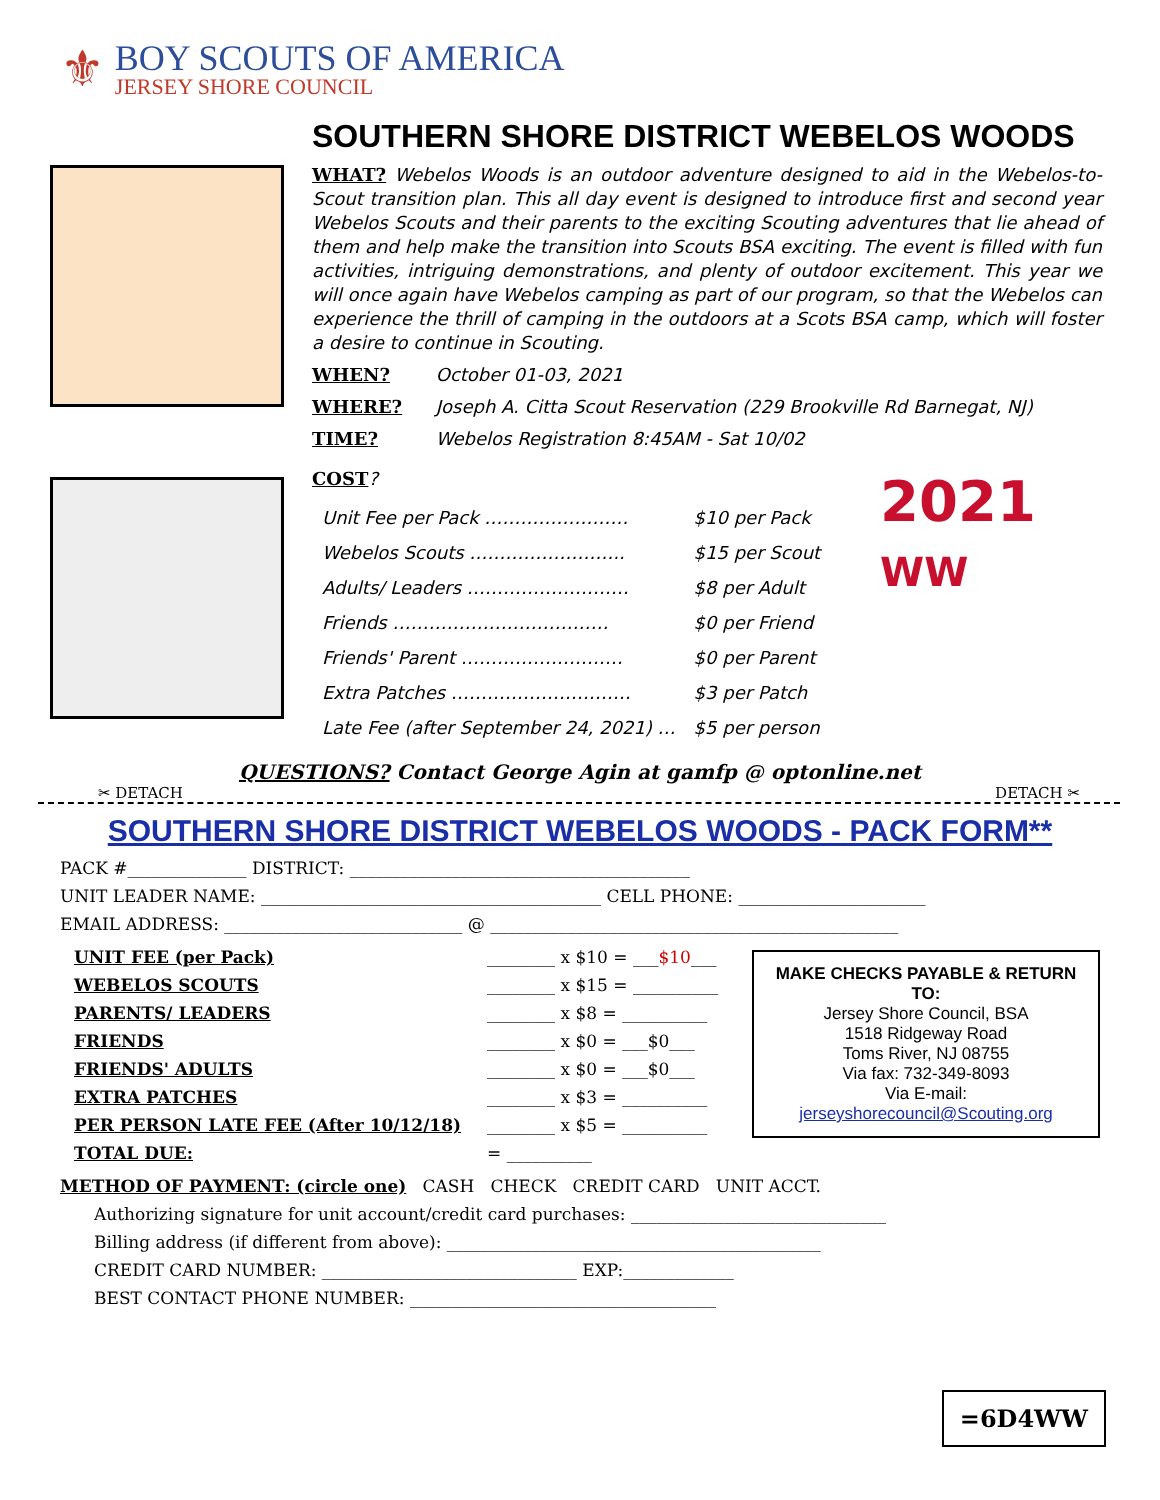⚜
BOY SCOUTS OF AMERICA
JERSEY SHORE COUNCIL
SOUTHERN SHORE DISTRICT WEBELOS WOODS
WHAT? Webelos Woods is an outdoor adventure designed to aid in the Webelos-to-Scout transition plan. This all day event is designed to introduce first and second year Webelos Scouts and their parents to the exciting Scouting adventures that lie ahead of them and help make the transition into Scouts BSA exciting. The event is filled with fun activities, intriguing demonstrations, and plenty of outdoor excitement. This year we will once again have Webelos camping as part of our program, so that the Webelos can experience the thrill of camping in the outdoors at a Scots BSA camp, which will foster a desire to continue in Scouting.
WHEN? October 01-03, 2021
WHERE? Joseph A. Citta Scout Reservation (229 Brookville Rd Barnegat, NJ)
TIME? Webelos Registration 8:45AM - Sat 10/02
COST?
| Unit Fee per Pack …………………… | $10 per Pack |
| Webelos Scouts …………………….. | $15 per Scout |
| Adults/ Leaders ……………………… | $8 per Adult |
| Friends ……………………………… | $0 per Friend |
| Friends' Parent ……………………… | $0 per Parent |
| Extra Patches ………………………… | $3 per Patch |
| Late Fee (after September 24, 2021) … | $5 per person |
2021
WW
QUESTIONS? Contact George Agin at gamfp @ optonline.net
✂ DETACH DETACH ✂
SOUTHERN SHORE DISTRICT WEBELOS WOODS - PACK FORM**
PACK #______________ DISTRICT: ________________________________________
UNIT LEADER NAME: ________________________________________ CELL PHONE: ______________________
EMAIL ADDRESS: ____________________________ @ ________________________________________________
| UNIT FEE (per Pack) | ________ x $10 = ___ $10 ___ |
| WEBELOS SCOUTS | ________ x $15 = __________ |
| PARENTS/ LEADERS | ________ x $8 = __________ |
| FRIENDS | ________ x $0 = ___$0___ |
| FRIENDS' ADULTS | ________ x $0 = ___$0___ |
| EXTRA PATCHES | ________ x $3 = __________ |
| PER PERSON LATE FEE (After 10/12/18) | ________ x $5 = __________ |
| TOTAL DUE: | = __________ |
MAKE CHECKS PAYABLE & RETURN TO:
Jersey Shore Council, BSA
1518 Ridgeway Road
Toms River, NJ 08755
Via fax: 732-349-8093
Via E-mail:
jerseyshorecouncil@Scouting.org
METHOD OF PAYMENT: (circle one) CASH CHECK CREDIT CARD UNIT ACCT.
Authorizing signature for unit account/credit card purchases: ______________________________
Billing address (if different from above): ____________________________________________
CREDIT CARD NUMBER: ______________________________ EXP:_____________
BEST CONTACT PHONE NUMBER: ____________________________________
=6D4WW